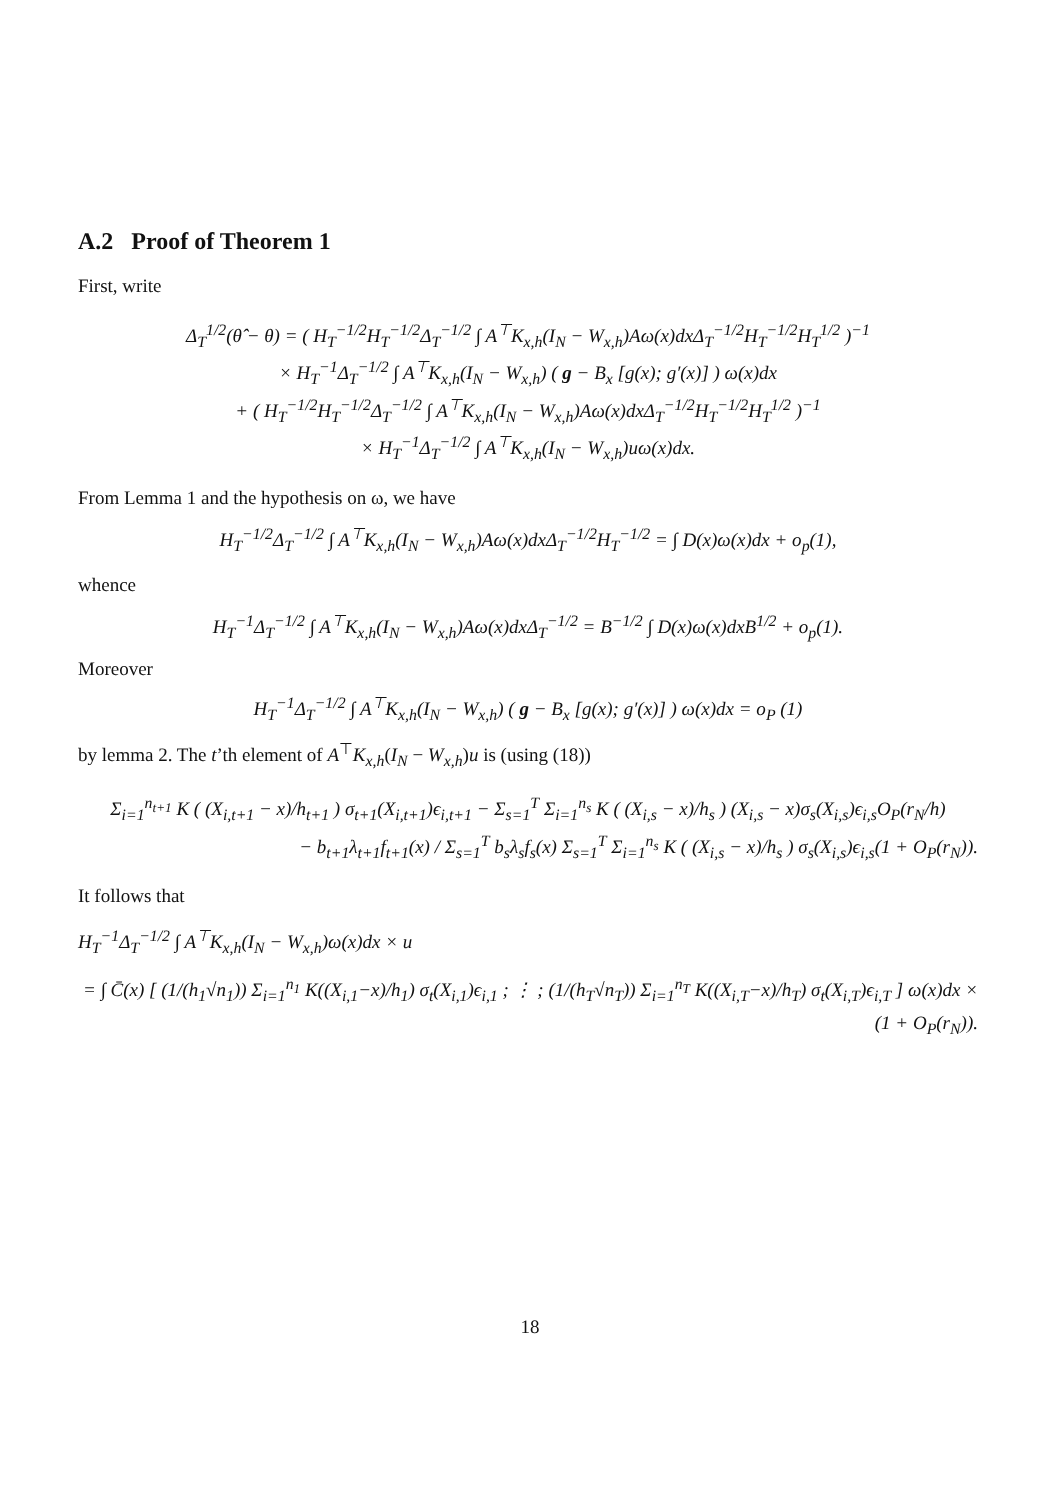A.2 Proof of Theorem 1
First, write
Δ<sub>T</sub><sup>1/2</sup>(θ̂ − θ) = ( H<sub>T</sub><sup>−1/2</sup>H<sub>T</sub><sup>−1/2</sup>Δ<sub>T</sub><sup>−1/2</sup> ∫ A<sup>⊤</sup>K<sub>x,h</sub>(I<sub>N</sub> − W<sub>x,h</sub>)Aω(x)dxΔ<sub>T</sub><sup>−1/2</sup>H<sub>T</sub><sup>−1/2</sup>H<sub>T</sub><sup>1/2</sup> )<sup>−1</sup>
× H<sub>T</sub><sup>−1</sup>Δ<sub>T</sub><sup>−1/2</sup> ∫ A<sup>⊤</sup>K<sub>x,h</sub>(I<sub>N</sub> − W<sub>x,h</sub>) ( g − B<sub>x</sub> [g(x); g′(x)] ) ω(x)dx
+ ( H<sub>T</sub><sup>−1/2</sup>H<sub>T</sub><sup>−1/2</sup>Δ<sub>T</sub><sup>−1/2</sup> ∫ A<sup>⊤</sup>K<sub>x,h</sub>(I<sub>N</sub> − W<sub>x,h</sub>)Aω(x)dxΔ<sub>T</sub><sup>−1/2</sup>H<sub>T</sub><sup>−1/2</sup>H<sub>T</sub><sup>1/2</sup> )<sup>−1</sup>
× H<sub>T</sub><sup>−1</sup>Δ<sub>T</sub><sup>−1/2</sup> ∫ A<sup>⊤</sup>K<sub>x,h</sub>(I<sub>N</sub> − W<sub>x,h</sub>)uω(x)dx.
From Lemma 1 and the hypothesis on ω, we have
H<sub>T</sub><sup>−1/2</sup>Δ<sub>T</sub><sup>−1/2</sup> ∫ A<sup>⊤</sup>K<sub>x,h</sub>(I<sub>N</sub> − W<sub>x,h</sub>)Aω(x)dxΔ<sub>T</sub><sup>−1/2</sup>H<sub>T</sub><sup>−1/2</sup> = ∫ D(x)ω(x)dx + o<sub>p</sub>(1),
whence
H<sub>T</sub><sup>−1</sup>Δ<sub>T</sub><sup>−1/2</sup> ∫ A<sup>⊤</sup>K<sub>x,h</sub>(I<sub>N</sub> − W<sub>x,h</sub>)Aω(x)dxΔ<sub>T</sub><sup>−1/2</sup> = B<sup>−1/2</sup> ∫ D(x)ω(x)dxB<sup>1/2</sup> + o<sub>p</sub>(1).
Moreover
H<sub>T</sub><sup>−1</sup>Δ<sub>T</sub><sup>−1/2</sup> ∫ A<sup>⊤</sup>K<sub>x,h</sub>(I<sub>N</sub> − W<sub>x,h</sub>) ( g − B<sub>x</sub> [g(x); g′(x)] ) ω(x)dx = o<sub>P</sub> (1)
by lemma 2. The t’th element of A<sup>⊤</sup>K<sub>x,h</sub>(I<sub>N</sub> − W<sub>x,h</sub>)u is (using (18))
Σ<sub>i=1</sub><sup>n<sub>t+1</sub></sup> K ( (X<sub>i,t+1</sub> − x)/h<sub>t+1</sub> ) σ<sub>t+1</sub>(X<sub>i,t+1</sub>)ϵ<sub>i,t+1</sub> − Σ<sub>s=1</sub><sup>T</sup> Σ<sub>i=1</sub><sup>n<sub>s</sub></sup> K ( (X<sub>i,s</sub> − x)/h<sub>s</sub> ) (X<sub>i,s</sub> − x)σ<sub>s</sub>(X<sub>i,s</sub>)ϵ<sub>i,s</sub>O<sub>P</sub>(r<sub>N</sub>/h)
− b<sub>t+1</sub>λ<sub>t+1</sub>f<sub>t+1</sub>(x) / Σ<sub>s=1</sub><sup>T</sup> b<sub>s</sub>λ<sub>s</sub>f<sub>s</sub>(x) Σ<sub>s=1</sub><sup>T</sup> Σ<sub>i=1</sub><sup>n<sub>s</sub></sup> K ( (X<sub>i,s</sub> − x)/h<sub>s</sub> ) σ<sub>s</sub>(X<sub>i,s</sub>)ϵ<sub>i,s</sub>(1 + O<sub>P</sub>(r<sub>N</sub>)).
It follows that
H<sub>T</sub><sup>−1</sup>Δ<sub>T</sub><sup>−1/2</sup> ∫ A<sup>⊤</sup>K<sub>x,h</sub>(I<sub>N</sub> − W<sub>x,h</sub>)ω(x)dx × u
= ∫ C̄(x) [ (1/(h<sub>1</sub>√n<sub>1</sub>)) Σ<sub>i=1</sub><sup>n<sub>1</sub></sup> K((X<sub>i,1</sub>−x)/h<sub>1</sub>) σ<sub>t</sub>(X<sub>i,1</sub>)ϵ<sub>i,1</sub> ; ⋮ ; (1/(h<sub>T</sub>√n<sub>T</sub>)) Σ<sub>i=1</sub><sup>n<sub>T</sub></sup> K((X<sub>i,T</sub>−x)/h<sub>T</sub>) σ<sub>t</sub>(X<sub>i,T</sub>)ϵ<sub>i,T</sub> ] ω(x)dx × (1 + O<sub>P</sub>(r<sub>N</sub>)).
18